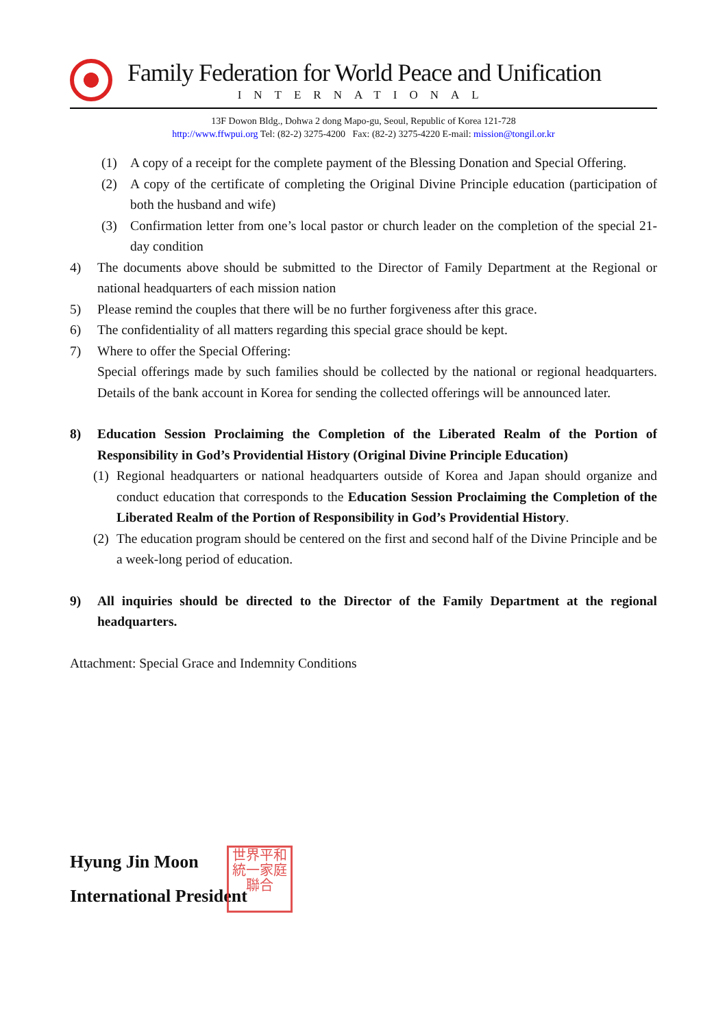Family Federation for World Peace and Unification
INTERNATIONAL
13F Dowon Bldg., Dohwa 2 dong Mapo-gu, Seoul, Republic of Korea 121-728
http://www.ffwpui.org Tel: (82-2) 3275-4200 Fax: (82-2) 3275-4220 E-mail: mission@tongil.or.kr
(1) A copy of a receipt for the complete payment of the Blessing Donation and Special Offering.
(2) A copy of the certificate of completing the Original Divine Principle education (participation of both the husband and wife)
(3) Confirmation letter from one’s local pastor or church leader on the completion of the special 21-day condition
4) The documents above should be submitted to the Director of Family Department at the Regional or national headquarters of each mission nation
5) Please remind the couples that there will be no further forgiveness after this grace.
6) The confidentiality of all matters regarding this special grace should be kept.
7) Where to offer the Special Offering:
Special offerings made by such families should be collected by the national or regional headquarters. Details of the bank account in Korea for sending the collected offerings will be announced later.
8) Education Session Proclaiming the Completion of the Liberated Realm of the Portion of Responsibility in God’s Providential History (Original Divine Principle Education)
(1) Regional headquarters or national headquarters outside of Korea and Japan should organize and conduct education that corresponds to the Education Session Proclaiming the Completion of the Liberated Realm of the Portion of Responsibility in God’s Providential History.
(2) The education program should be centered on the first and second half of the Divine Principle and be a week-long period of education.
9) All inquiries should be directed to the Director of the Family Department at the regional headquarters.
Attachment: Special Grace and Indemnity Conditions
Hyung Jin Moon
International President
世界平和
統一家庭
聯合